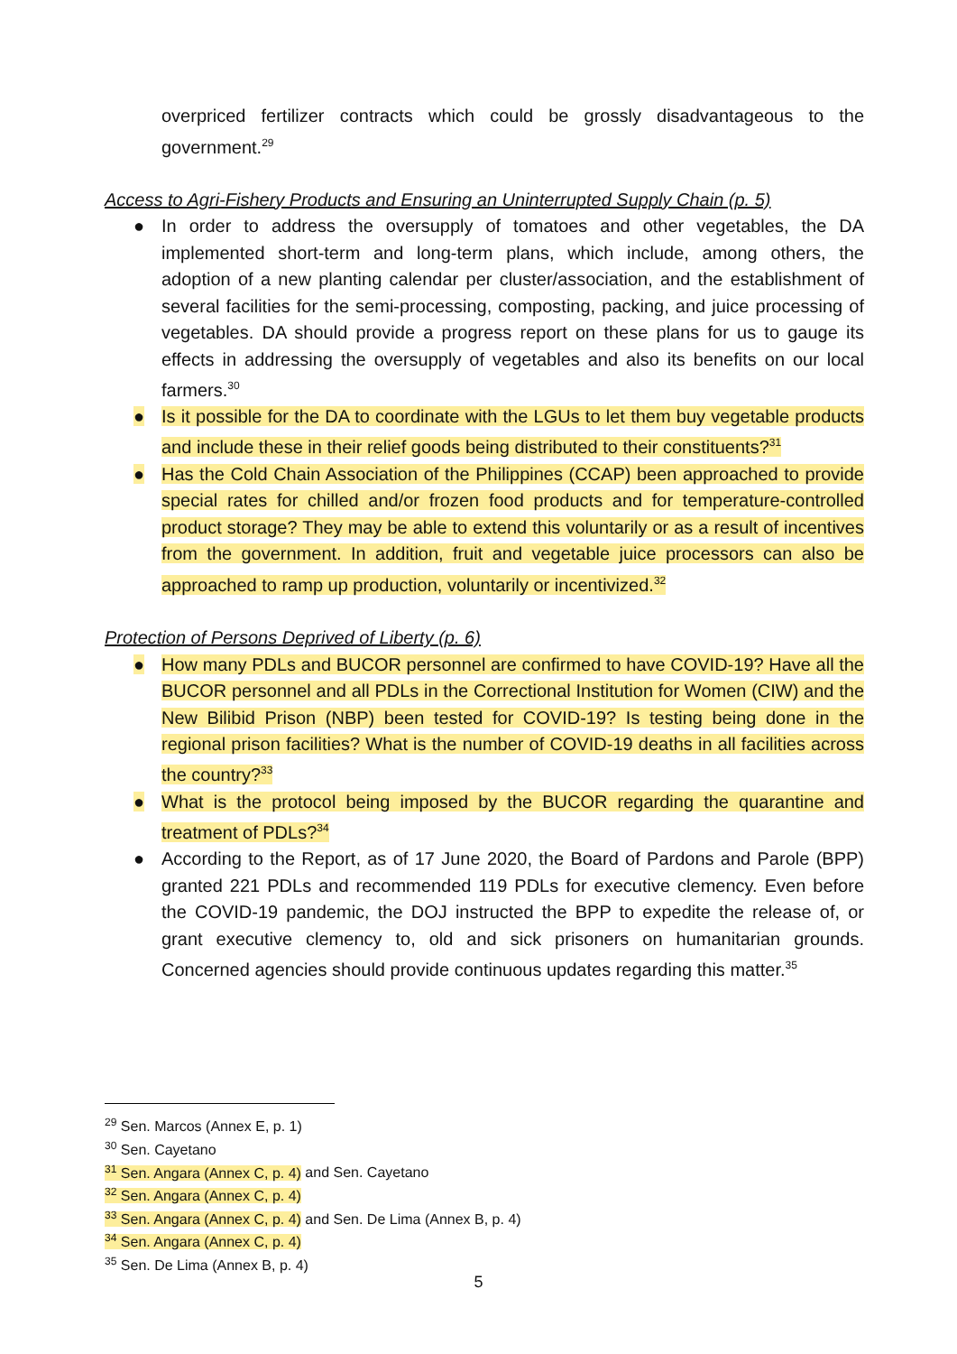overpriced fertilizer contracts which could be grossly disadvantageous to the government.<sup>29</sup>
Access to Agri-Fishery Products and Ensuring an Uninterrupted Supply Chain (p. 5)
● In order to address the oversupply of tomatoes and other vegetables, the DA implemented short-term and long-term plans, which include, among others, the adoption of a new planting calendar per cluster/association, and the establishment of several facilities for the semi-processing, composting, packing, and juice processing of vegetables. DA should provide a progress report on these plans for us to gauge its effects in addressing the oversupply of vegetables and also its benefits on our local farmers.<sup>30</sup>
● Is it possible for the DA to coordinate with the LGUs to let them buy vegetable products and include these in their relief goods being distributed to their constituents?<sup>31</sup>
● Has the Cold Chain Association of the Philippines (CCAP) been approached to provide special rates for chilled and/or frozen food products and for temperature-controlled product storage? They may be able to extend this voluntarily or as a result of incentives from the government. In addition, fruit and vegetable juice processors can also be approached to ramp up production, voluntarily or incentivized.<sup>32</sup>
Protection of Persons Deprived of Liberty (p. 6)
● How many PDLs and BUCOR personnel are confirmed to have COVID-19? Have all the BUCOR personnel and all PDLs in the Correctional Institution for Women (CIW) and the New Bilibid Prison (NBP) been tested for COVID-19? Is testing being done in the regional prison facilities? What is the number of COVID-19 deaths in all facilities across the country?<sup>33</sup>
● What is the protocol being imposed by the BUCOR regarding the quarantine and treatment of PDLs?<sup>34</sup>
● According to the Report, as of 17 June 2020, the Board of Pardons and Parole (BPP) granted 221 PDLs and recommended 119 PDLs for executive clemency. Even before the COVID-19 pandemic, the DOJ instructed the BPP to expedite the release of, or grant executive clemency to, old and sick prisoners on humanitarian grounds. Concerned agencies should provide continuous updates regarding this matter.<sup>35</sup>
<sup>29</sup> Sen. Marcos (Annex E, p. 1)
<sup>30</sup> Sen. Cayetano
<sup>31</sup> Sen. Angara (Annex C, p. 4) and Sen. Cayetano
<sup>32</sup> Sen. Angara (Annex C, p. 4)
<sup>33</sup> Sen. Angara (Annex C, p. 4) and Sen. De Lima (Annex B, p. 4)
<sup>34</sup> Sen. Angara (Annex C, p. 4)
<sup>35</sup> Sen. De Lima (Annex B, p. 4)
5